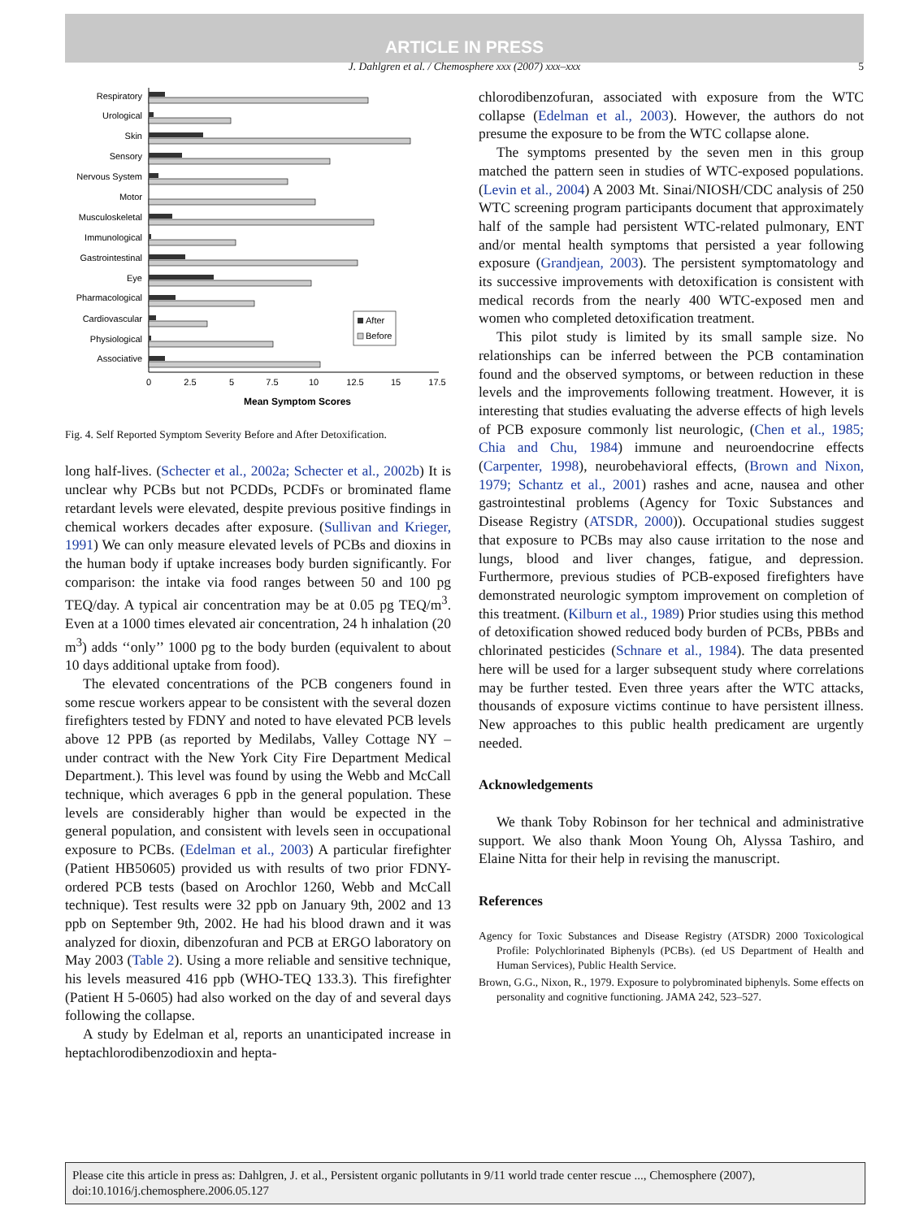ARTICLE IN PRESS
J. Dahlgren et al. / Chemosphere xxx (2007) xxx–xxx 5
Respiratory
Urological
Skin
Sensory
Nervous System
Motor
Musculoskeletal
Immunological
Gastrointestinal
Eye
Pharmacological
Cardiovascular
Physiological
Associative
After
Before
0
2.5
5
7.5
10
12.5
15
17.5
Mean Symptom Scores
Fig. 4. Self Reported Symptom Severity Before and After Detoxification.
long half-lives. (Schecter et al., 2002a; Schecter et al., 2002b) It is unclear why PCBs but not PCDDs, PCDFs or brominated flame retardant levels were elevated, despite previous positive findings in chemical workers decades after exposure. (Sullivan and Krieger, 1991) We can only measure elevated levels of PCBs and dioxins in the human body if uptake increases body burden significantly. For comparison: the intake via food ranges between 50 and 100 pg TEQ/day. A typical air concentration may be at 0.05 pg TEQ/m<sup>3</sup>. Even at a 1000 times elevated air concentration, 24 h inhalation (20 m<sup>3</sup>) adds ‘‘only’’ 1000 pg to the body burden (equivalent to about 10 days additional uptake from food).
The elevated concentrations of the PCB congeners found in some rescue workers appear to be consistent with the several dozen firefighters tested by FDNY and noted to have elevated PCB levels above 12 PPB (as reported by Medilabs, Valley Cottage NY – under contract with the New York City Fire Department Medical Department.). This level was found by using the Webb and McCall technique, which averages 6 ppb in the general population. These levels are considerably higher than would be expected in the general population, and consistent with levels seen in occupational exposure to PCBs. (Edelman et al., 2003) A particular firefighter (Patient HB50605) provided us with results of two prior FDNY-ordered PCB tests (based on Arochlor 1260, Webb and McCall technique). Test results were 32 ppb on January 9th, 2002 and 13 ppb on September 9th, 2002. He had his blood drawn and it was analyzed for dioxin, dibenzofuran and PCB at ERGO laboratory on May 2003 (Table 2). Using a more reliable and sensitive technique, his levels measured 416 ppb (WHO-TEQ 133.3). This firefighter (Patient H 5-0605) had also worked on the day of and several days following the collapse.
A study by Edelman et al, reports an unanticipated increase in heptachlorodibenzodioxin and hepta-
chlorodibenzofuran, associated with exposure from the WTC collapse (Edelman et al., 2003). However, the authors do not presume the exposure to be from the WTC collapse alone.
The symptoms presented by the seven men in this group matched the pattern seen in studies of WTC-exposed populations. (Levin et al., 2004) A 2003 Mt. Sinai/NIOSH/CDC analysis of 250 WTC screening program participants document that approximately half of the sample had persistent WTC-related pulmonary, ENT and/or mental health symptoms that persisted a year following exposure (Grandjean, 2003). The persistent symptomatology and its successive improvements with detoxification is consistent with medical records from the nearly 400 WTC-exposed men and women who completed detoxification treatment.
This pilot study is limited by its small sample size. No relationships can be inferred between the PCB contamination found and the observed symptoms, or between reduction in these levels and the improvements following treatment. However, it is interesting that studies evaluating the adverse effects of high levels of PCB exposure commonly list neurologic, (Chen et al., 1985; Chia and Chu, 1984) immune and neuroendocrine effects (Carpenter, 1998), neurobehavioral effects, (Brown and Nixon, 1979; Schantz et al., 2001) rashes and acne, nausea and other gastrointestinal problems (Agency for Toxic Substances and Disease Registry (ATSDR, 2000)). Occupational studies suggest that exposure to PCBs may also cause irritation to the nose and lungs, blood and liver changes, fatigue, and depression. Furthermore, previous studies of PCB-exposed firefighters have demonstrated neurologic symptom improvement on completion of this treatment. (Kilburn et al., 1989) Prior studies using this method of detoxification showed reduced body burden of PCBs, PBBs and chlorinated pesticides (Schnare et al., 1984). The data presented here will be used for a larger subsequent study where correlations may be further tested. Even three years after the WTC attacks, thousands of exposure victims continue to have persistent illness. New approaches to this public health predicament are urgently needed.
Acknowledgements
We thank Toby Robinson for her technical and administrative support. We also thank Moon Young Oh, Alyssa Tashiro, and Elaine Nitta for their help in revising the manuscript.
References
Agency for Toxic Substances and Disease Registry (ATSDR) 2000 Toxicological Profile: Polychlorinated Biphenyls (PCBs). (ed US Department of Health and Human Services), Public Health Service.
Brown, G.G., Nixon, R., 1979. Exposure to polybrominated biphenyls. Some effects on personality and cognitive functioning. JAMA 242, 523–527.
Please cite this article in press as: Dahlgren, J. et al., Persistent organic pollutants in 9/11 world trade center rescue ..., Chemosphere (2007), doi:10.1016/j.chemosphere.2006.05.127